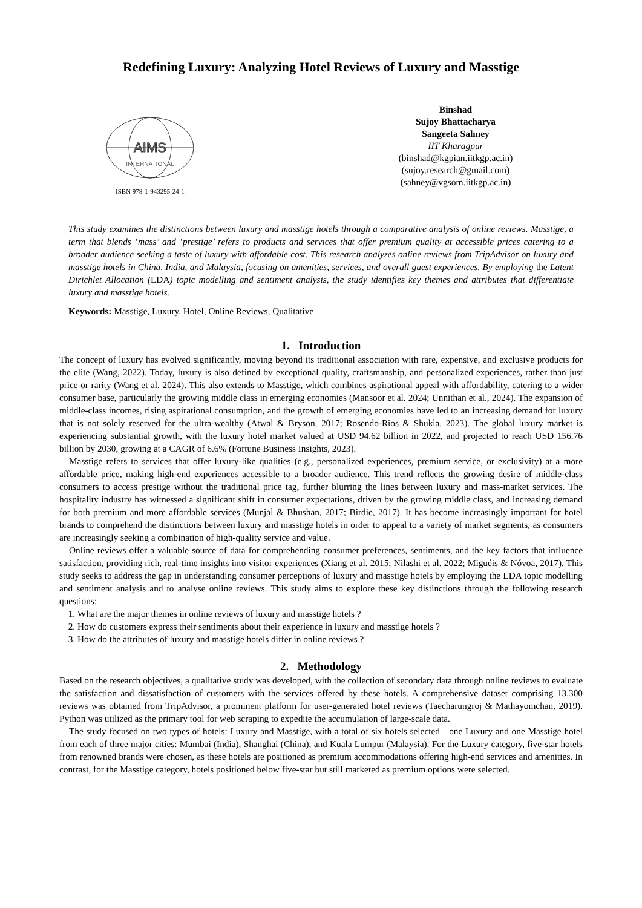Redefining Luxury: Analyzing Hotel Reviews of Luxury and Masstige
AIMS
INTERNATIONAL
ISBN 978-1-943295-24-1
Binshad
Sujoy Bhattacharya
Sangeeta Sahney
IIT Kharagpur
(binshad@kgpian.iitkgp.ac.in)
(sujoy.research@gmail.com)
(sahney@vgsom.iitkgp.ac.in)
This study examines the distinctions between luxury and masstige hotels through a comparative analysis of online reviews. Masstige, a term that blends ‘mass’ and ‘prestige’ refers to products and services that offer premium quality at accessible prices catering to a broader audience seeking a taste of luxury with affordable cost. This research analyzes online reviews from TripAdvisor on luxury and masstige hotels in China, India, and Malaysia, focusing on amenities, services, and overall guest experiences. By employing the Latent Dirichlet Allocation (LDA) topic modelling and sentiment analysis, the study identifies key themes and attributes that differentiate luxury and masstige hotels.
Keywords: Masstige, Luxury, Hotel, Online Reviews, Qualitative
1. Introduction
The concept of luxury has evolved significantly, moving beyond its traditional association with rare, expensive, and exclusive products for the elite (Wang, 2022). Today, luxury is also defined by exceptional quality, craftsmanship, and personalized experiences, rather than just price or rarity (Wang et al. 2024). This also extends to Masstige, which combines aspirational appeal with affordability, catering to a wider consumer base, particularly the growing middle class in emerging economies (Mansoor et al. 2024; Unnithan et al., 2024). The expansion of middle-class incomes, rising aspirational consumption, and the growth of emerging economies have led to an increasing demand for luxury that is not solely reserved for the ultra-wealthy (Atwal & Bryson, 2017; Rosendo-Rios & Shukla, 2023). The global luxury market is experiencing substantial growth, with the luxury hotel market valued at USD 94.62 billion in 2022, and projected to reach USD 156.76 billion by 2030, growing at a CAGR of 6.6% (Fortune Business Insights, 2023).
Masstige refers to services that offer luxury-like qualities (e.g., personalized experiences, premium service, or exclusivity) at a more affordable price, making high-end experiences accessible to a broader audience. This trend reflects the growing desire of middle-class consumers to access prestige without the traditional price tag, further blurring the lines between luxury and mass-market services. The hospitality industry has witnessed a significant shift in consumer expectations, driven by the growing middle class, and increasing demand for both premium and more affordable services (Munjal & Bhushan, 2017; Birdie, 2017). It has become increasingly important for hotel brands to comprehend the distinctions between luxury and masstige hotels in order to appeal to a variety of market segments, as consumers are increasingly seeking a combination of high-quality service and value.
Online reviews offer a valuable source of data for comprehending consumer preferences, sentiments, and the key factors that influence satisfaction, providing rich, real-time insights into visitor experiences (Xiang et al. 2015; Nilashi et al. 2022; Miguéis & Nóvoa, 2017). This study seeks to address the gap in understanding consumer perceptions of luxury and masstige hotels by employing the LDA topic modelling and sentiment analysis and to analyse online reviews. This study aims to explore these key distinctions through the following research questions:
1. What are the major themes in online reviews of luxury and masstige hotels ?
2. How do customers express their sentiments about their experience in luxury and masstige hotels ?
3. How do the attributes of luxury and masstige hotels differ in online reviews ?
2. Methodology
Based on the research objectives, a qualitative study was developed, with the collection of secondary data through online reviews to evaluate the satisfaction and dissatisfaction of customers with the services offered by these hotels. A comprehensive dataset comprising 13,300 reviews was obtained from TripAdvisor, a prominent platform for user-generated hotel reviews (Taecharungroj & Mathayomchan, 2019). Python was utilized as the primary tool for web scraping to expedite the accumulation of large-scale data.
The study focused on two types of hotels: Luxury and Masstige, with a total of six hotels selected—one Luxury and one Masstige hotel from each of three major cities: Mumbai (India), Shanghai (China), and Kuala Lumpur (Malaysia). For the Luxury category, five-star hotels from renowned brands were chosen, as these hotels are positioned as premium accommodations offering high-end services and amenities. In contrast, for the Masstige category, hotels positioned below five-star but still marketed as premium options were selected.